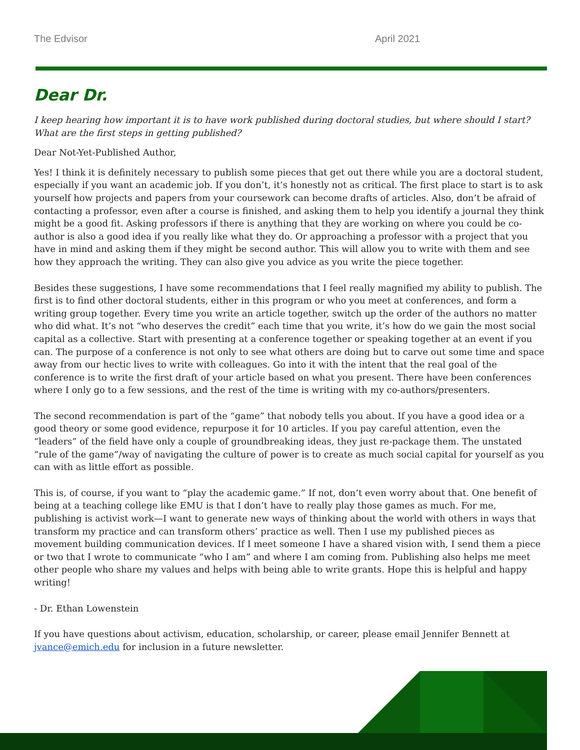The Edvisor April 2021
Dear Dr.
I keep hearing how important it is to have work published during doctoral studies, but where should I start? What are the first steps in getting published?
Dear Not-Yet-Published Author,
Yes! I think it is definitely necessary to publish some pieces that get out there while you are a doctoral student, especially if you want an academic job. If you don’t, it’s honestly not as critical. The first place to start is to ask yourself how projects and papers from your coursework can become drafts of articles. Also, don’t be afraid of contacting a professor, even after a course is finished, and asking them to help you identify a journal they think might be a good fit. Asking professors if there is anything that they are working on where you could be co-author is also a good idea if you really like what they do. Or approaching a professor with a project that you have in mind and asking them if they might be second author. This will allow you to write with them and see how they approach the writing. They can also give you advice as you write the piece together.
Besides these suggestions, I have some recommendations that I feel really magnified my ability to publish. The first is to find other doctoral students, either in this program or who you meet at conferences, and form a writing group together. Every time you write an article together, switch up the order of the authors no matter who did what. It’s not “who deserves the credit” each time that you write, it’s how do we gain the most social capital as a collective. Start with presenting at a conference together or speaking together at an event if you can. The purpose of a conference is not only to see what others are doing but to carve out some time and space away from our hectic lives to write with colleagues. Go into it with the intent that the real goal of the conference is to write the first draft of your article based on what you present. There have been conferences where I only go to a few sessions, and the rest of the time is writing with my co-authors/presenters.
The second recommendation is part of the “game” that nobody tells you about. If you have a good idea or a good theory or some good evidence, repurpose it for 10 articles. If you pay careful attention, even the “leaders” of the field have only a couple of groundbreaking ideas, they just re-package them. The unstated “rule of the game”/way of navigating the culture of power is to create as much social capital for yourself as you can with as little effort as possible.
This is, of course, if you want to “play the academic game.” If not, don’t even worry about that. One benefit of being at a teaching college like EMU is that I don’t have to really play those games as much. For me, publishing is activist work—I want to generate new ways of thinking about the world with others in ways that transform my practice and can transform others’ practice as well. Then I use my published pieces as movement building communication devices. If I meet someone I have a shared vision with, I send them a piece or two that I wrote to communicate “who I am” and where I am coming from. Publishing also helps me meet other people who share my values and helps with being able to write grants. Hope this is helpful and happy writing!
- Dr. Ethan Lowenstein
If you have questions about activism, education, scholarship, or career, please email Jennifer Bennett at jvance@emich.edu for inclusion in a future newsletter.